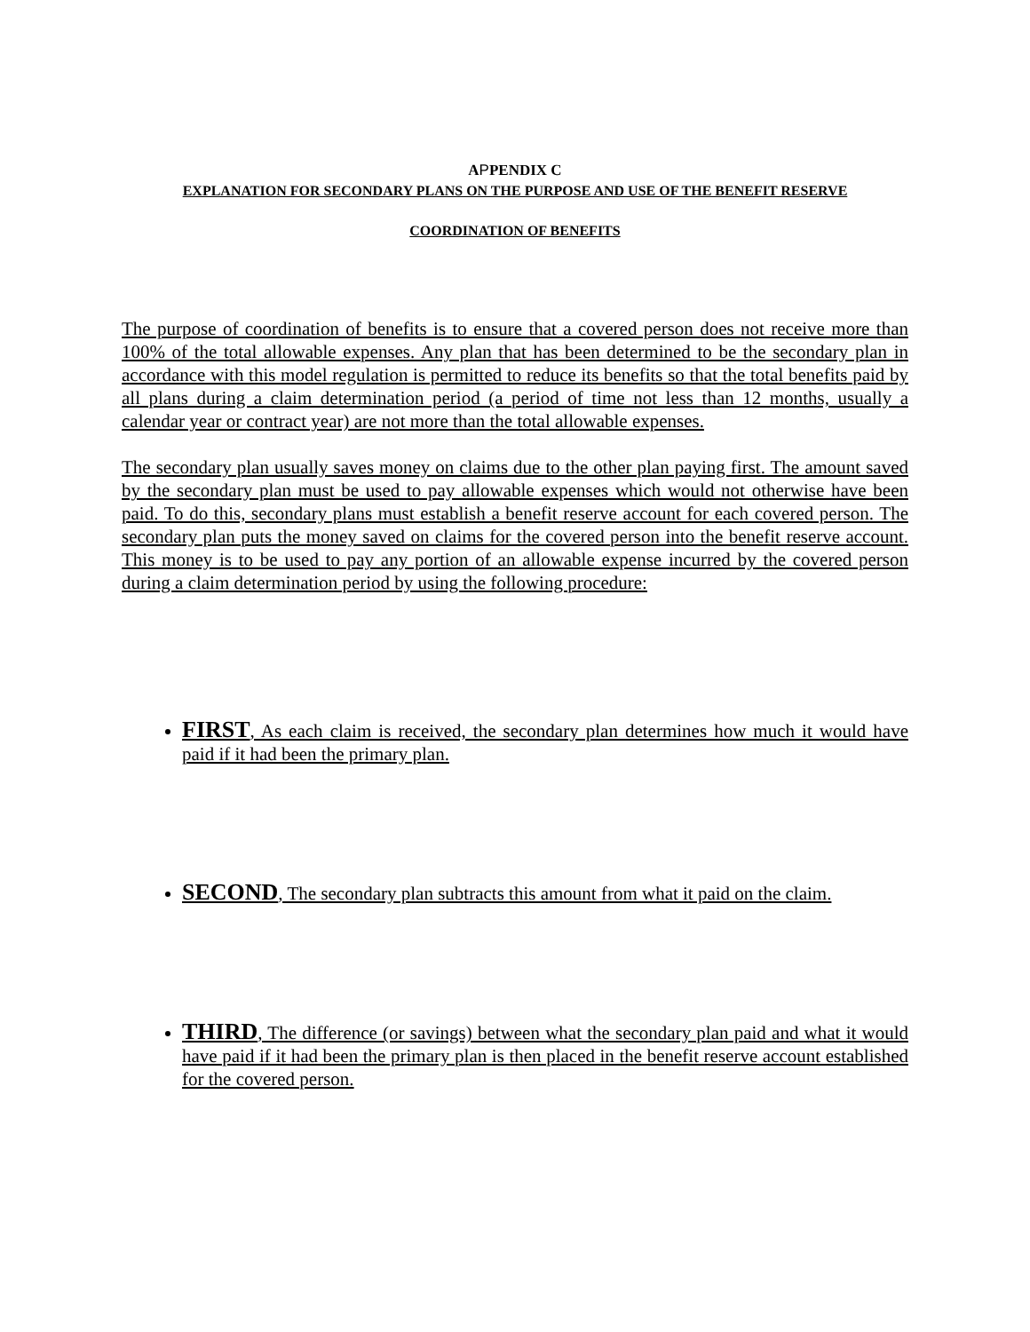APPENDIX C
EXPLANATION FOR SECONDARY PLANS ON THE PURPOSE AND USE OF THE BENEFIT RESERVE
COORDINATION OF BENEFITS
The purpose of coordination of benefits is to ensure that a covered person does not receive more than 100% of the total allowable expenses. Any plan that has been determined to be the secondary plan in accordance with this model regulation is permitted to reduce its benefits so that the total benefits paid by all plans during a claim determination period (a period of time not less than 12 months, usually a calendar year or contract year) are not more than the total allowable expenses.
The secondary plan usually saves money on claims due to the other plan paying first. The amount saved by the secondary plan must be used to pay allowable expenses which would not otherwise have been paid. To do this, secondary plans must establish a benefit reserve account for each covered person. The secondary plan puts the money saved on claims for the covered person into the benefit reserve account. This money is to be used to pay any portion of an allowable expense incurred by the covered person during a claim determination period by using the following procedure:
FIRST, As each claim is received, the secondary plan determines how much it would have paid if it had been the primary plan.
SECOND, The secondary plan subtracts this amount from what it paid on the claim.
THIRD, The difference (or savings) between what the secondary plan paid and what it would have paid if it had been the primary plan is then placed in the benefit reserve account established for the covered person.